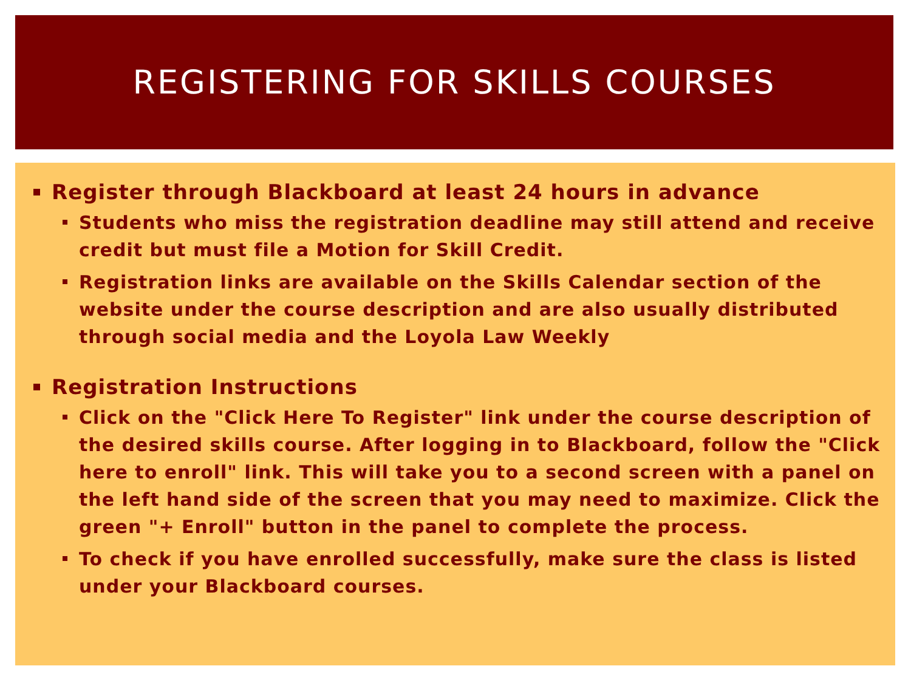REGISTERING FOR SKILLS COURSES
Register through Blackboard at least 24 hours in advance
Students who miss the registration deadline may still attend and receive credit but must file a Motion for Skill Credit.
Registration links are available on the Skills Calendar section of the website under the course description and are also usually distributed through social media and the Loyola Law Weekly
Registration Instructions
Click on the "Click Here To Register" link under the course description of the desired skills course. After logging in to Blackboard, follow the "Click here to enroll" link. This will take you to a second screen with a panel on the left hand side of the screen that you may need to maximize. Click the green "+ Enroll" button in the panel to complete the process.
To check if you have enrolled successfully, make sure the class is listed under your Blackboard courses.